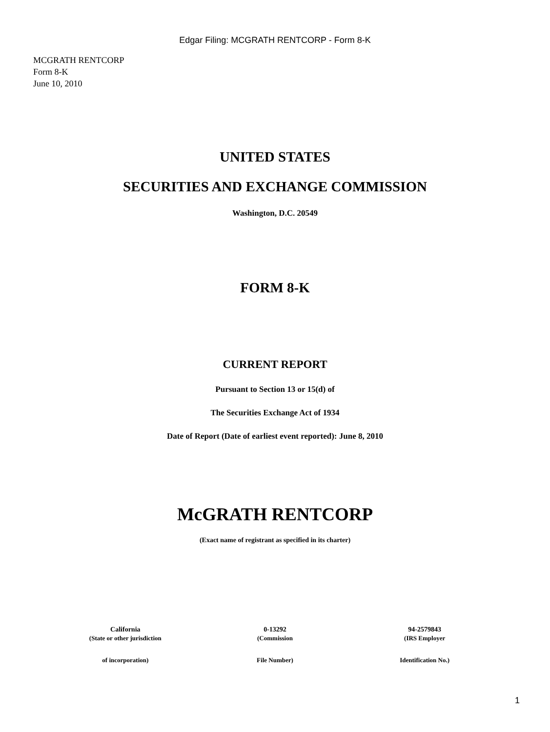Edgar Filing: MCGRATH RENTCORP - Form 8-K
MCGRATH RENTCORP
Form 8-K
June 10, 2010
UNITED STATES
SECURITIES AND EXCHANGE COMMISSION
Washington, D.C. 20549
FORM 8-K
CURRENT REPORT
Pursuant to Section 13 or 15(d) of
The Securities Exchange Act of 1934
Date of Report (Date of earliest event reported): June 8, 2010
McGRATH RENTCORP
(Exact name of registrant as specified in its charter)
| California | 0-13292 | 94-2579843 |
| (State or other jurisdiction | (Commission | (IRS Employer |
| of incorporation) | File Number) | Identification No.) |
1